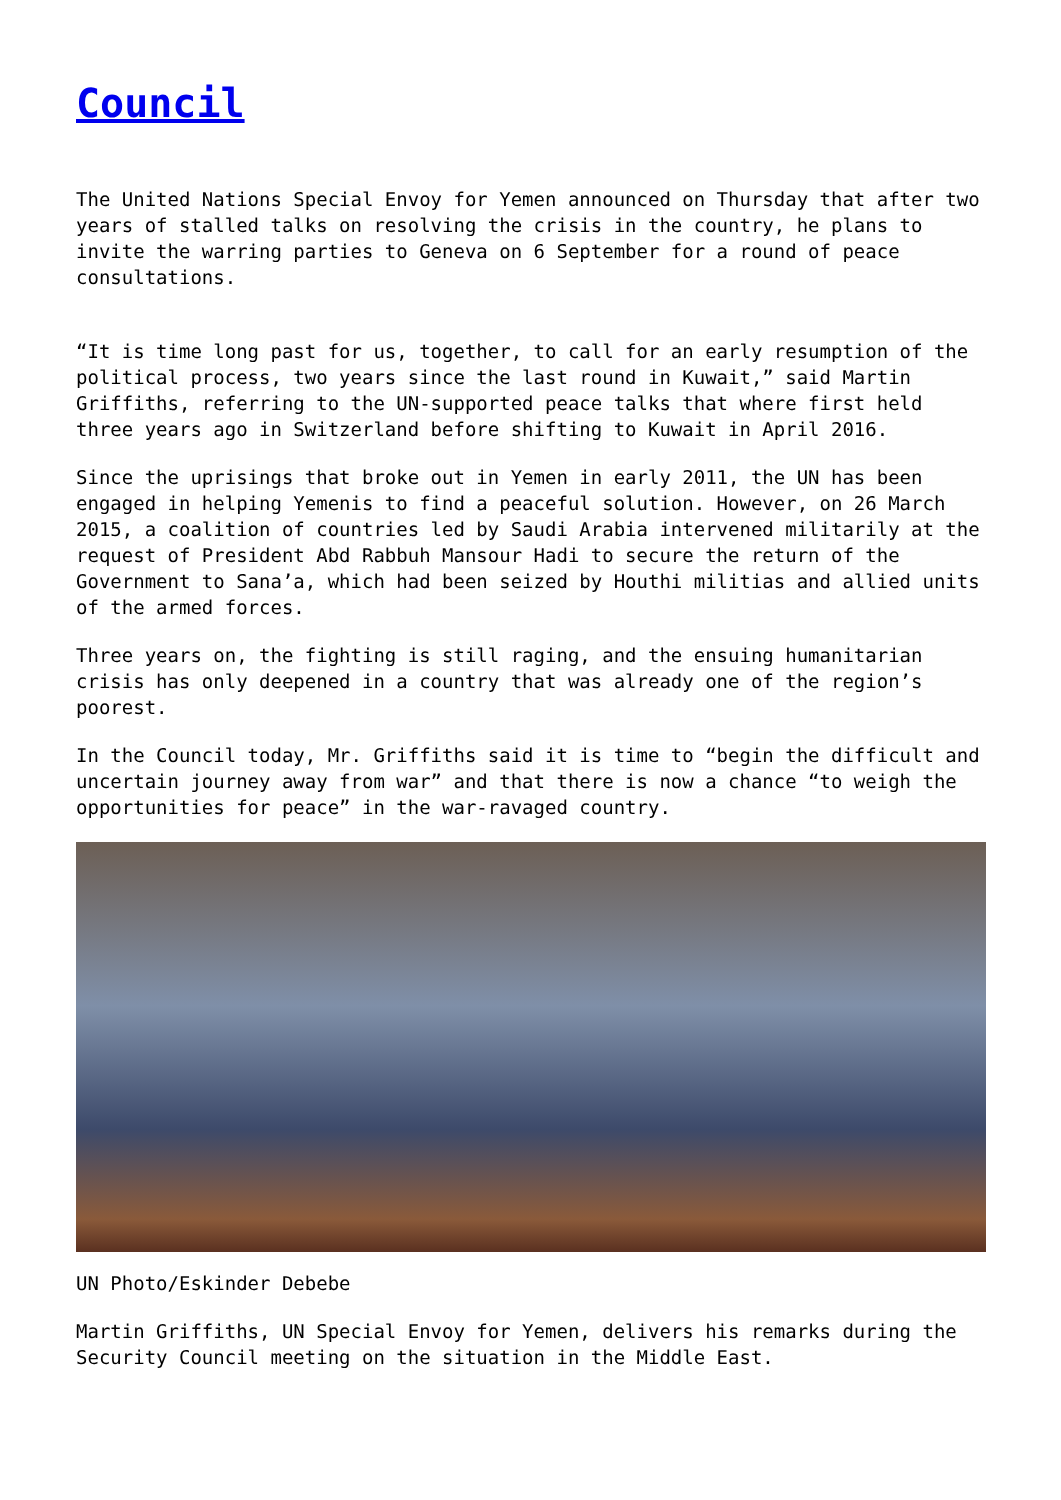Council
The United Nations Special Envoy for Yemen announced on Thursday that after two years of stalled talks on resolving the crisis in the country, he plans to invite the warring parties to Geneva on 6 September for a round of peace consultations.
“It is time long past for us, together, to call for an early resumption of the political process, two years since the last round in Kuwait,” said Martin Griffiths, referring to the UN-supported peace talks that where first held three years ago in Switzerland before shifting to Kuwait in April 2016.
Since the uprisings that broke out in Yemen in early 2011, the UN has been engaged in helping Yemenis to find a peaceful solution. However, on 26 March 2015, a coalition of countries led by Saudi Arabia intervened militarily at the request of President Abd Rabbuh Mansour Hadi to secure the return of the Government to Sana’a, which had been seized by Houthi militias and allied units of the armed forces.
Three years on, the fighting is still raging, and the ensuing humanitarian crisis has only deepened in a country that was already one of the region’s poorest.
In the Council today, Mr. Griffiths said it is time to “begin the difficult and uncertain journey away from war” and that there is now a chance “to weigh the opportunities for peace” in the war-ravaged country.
UN Photo/Eskinder Debebe
Martin Griffiths, UN Special Envoy for Yemen, delivers his remarks during the Security Council meeting on the situation in the Middle East.